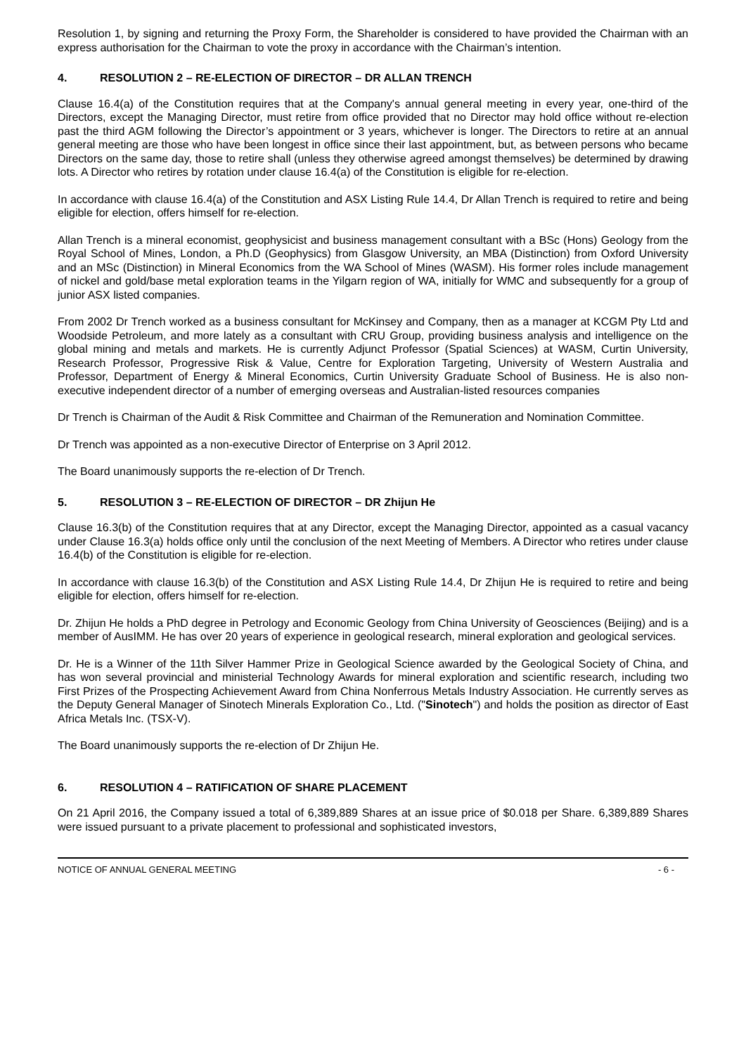Resolution 1, by signing and returning the Proxy Form, the Shareholder is considered to have provided the Chairman with an express authorisation for the Chairman to vote the proxy in accordance with the Chairman’s intention.
4. RESOLUTION 2 – RE-ELECTION OF DIRECTOR – DR ALLAN TRENCH
Clause 16.4(a) of the Constitution requires that at the Company's annual general meeting in every year, one-third of the Directors, except the Managing Director, must retire from office provided that no Director may hold office without re-election past the third AGM following the Director’s appointment or 3 years, whichever is longer. The Directors to retire at an annual general meeting are those who have been longest in office since their last appointment, but, as between persons who became Directors on the same day, those to retire shall (unless they otherwise agreed amongst themselves) be determined by drawing lots. A Director who retires by rotation under clause 16.4(a) of the Constitution is eligible for re-election.
In accordance with clause 16.4(a) of the Constitution and ASX Listing Rule 14.4, Dr Allan Trench is required to retire and being eligible for election, offers himself for re-election.
Allan Trench is a mineral economist, geophysicist and business management consultant with a BSc (Hons) Geology from the Royal School of Mines, London, a Ph.D (Geophysics) from Glasgow University, an MBA (Distinction) from Oxford University and an MSc (Distinction) in Mineral Economics from the WA School of Mines (WASM). His former roles include management of nickel and gold/base metal exploration teams in the Yilgarn region of WA, initially for WMC and subsequently for a group of junior ASX listed companies.
From 2002 Dr Trench worked as a business consultant for McKinsey and Company, then as a manager at KCGM Pty Ltd and Woodside Petroleum, and more lately as a consultant with CRU Group, providing business analysis and intelligence on the global mining and metals and markets. He is currently Adjunct Professor (Spatial Sciences) at WASM, Curtin University, Research Professor, Progressive Risk & Value, Centre for Exploration Targeting, University of Western Australia and Professor, Department of Energy & Mineral Economics, Curtin University Graduate School of Business. He is also non-executive independent director of a number of emerging overseas and Australian-listed resources companies
Dr Trench is Chairman of the Audit & Risk Committee and Chairman of the Remuneration and Nomination Committee.
Dr Trench was appointed as a non-executive Director of Enterprise on 3 April 2012.
The Board unanimously supports the re-election of Dr Trench.
5. RESOLUTION 3 – RE-ELECTION OF DIRECTOR – DR Zhijun He
Clause 16.3(b) of the Constitution requires that at any Director, except the Managing Director, appointed as a casual vacancy under Clause 16.3(a) holds office only until the conclusion of the next Meeting of Members. A Director who retires under clause 16.4(b) of the Constitution is eligible for re-election.
In accordance with clause 16.3(b) of the Constitution and ASX Listing Rule 14.4, Dr Zhijun He is required to retire and being eligible for election, offers himself for re-election.
Dr. Zhijun He holds a PhD degree in Petrology and Economic Geology from China University of Geosciences (Beijing) and is a member of AusIMM. He has over 20 years of experience in geological research, mineral exploration and geological services.
Dr. He is a Winner of the 11th Silver Hammer Prize in Geological Science awarded by the Geological Society of China, and has won several provincial and ministerial Technology Awards for mineral exploration and scientific research, including two First Prizes of the Prospecting Achievement Award from China Nonferrous Metals Industry Association. He currently serves as the Deputy General Manager of Sinotech Minerals Exploration Co., Ltd. ("Sinotech") and holds the position as director of East Africa Metals Inc. (TSX-V).
The Board unanimously supports the re-election of Dr Zhijun He.
6. RESOLUTION 4 – RATIFICATION OF SHARE PLACEMENT
On 21 April 2016, the Company issued a total of 6,389,889 Shares at an issue price of $0.018 per Share. 6,389,889 Shares were issued pursuant to a private placement to professional and sophisticated investors,
NOTICE OF ANNUAL GENERAL MEETING - 6 -